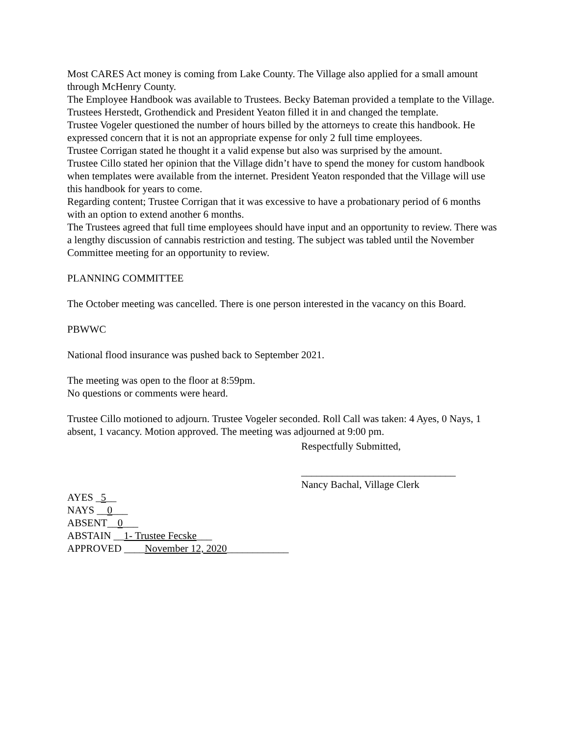Most CARES Act money is coming from Lake County. The Village also applied for a small amount through McHenry County.
The Employee Handbook was available to Trustees. Becky Bateman provided a template to the Village. Trustees Herstedt, Grothendick and President Yeaton filled it in and changed the template.
Trustee Vogeler questioned the number of hours billed by the attorneys to create this handbook. He expressed concern that it is not an appropriate expense for only 2 full time employees.
Trustee Corrigan stated he thought it a valid expense but also was surprised by the amount.
Trustee Cillo stated her opinion that the Village didn’t have to spend the money for custom handbook when templates were available from the internet. President Yeaton responded that the Village will use this handbook for years to come.
Regarding content; Trustee Corrigan that it was excessive to have a probationary period of 6 months with an option to extend another 6 months.
The Trustees agreed that full time employees should have input and an opportunity to review. There was a lengthy discussion of cannabis restriction and testing. The subject was tabled until the November Committee meeting for an opportunity to review.
PLANNING COMMITTEE
The October meeting was cancelled. There is one person interested in the vacancy on this Board.
PBWWC
National flood insurance was pushed back to September 2021.
The meeting was open to the floor at 8:59pm.
No questions or comments were heard.
Trustee Cillo motioned to adjourn. Trustee Vogeler seconded. Roll Call was taken: 4 Ayes, 0 Nays, 1 absent, 1 vacancy. Motion approved. The meeting was adjourned at 9:00 pm.
Respectfully Submitted,
______________________________
Nancy Bachal, Village Clerk
AYES _5__
NAYS __0___
ABSENT__0___
ABSTAIN __1- Trustee Fecske___
APPROVED ____November 12, 2020____________